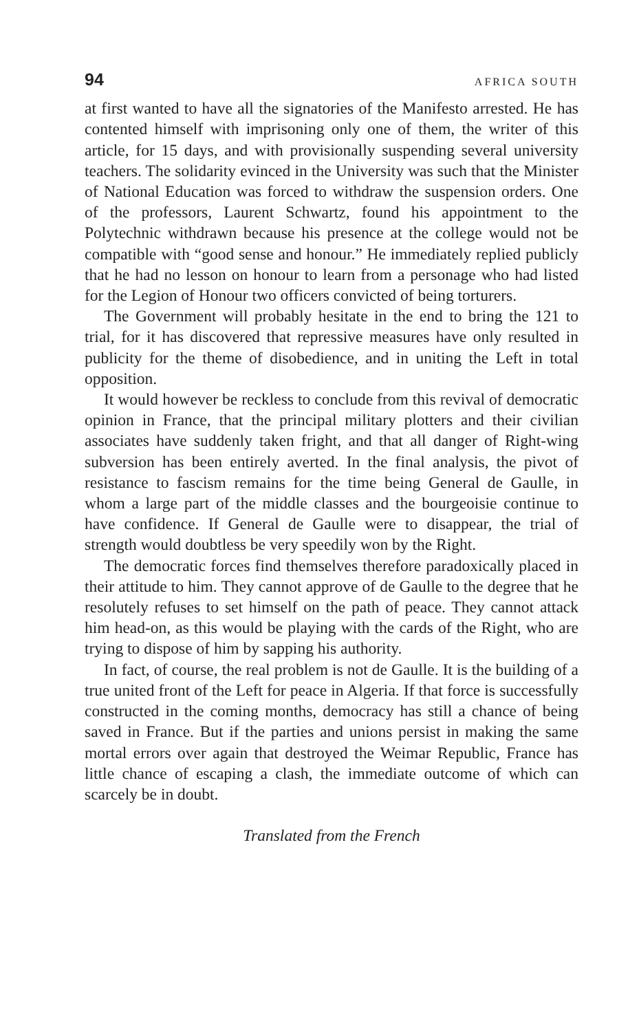94 AFRICA SOUTH
at first wanted to have all the signatories of the Manifesto arrested. He has contented himself with imprisoning only one of them, the writer of this article, for 15 days, and with provisionally suspending several university teachers. The solidarity evinced in the University was such that the Minister of National Education was forced to withdraw the suspension orders. One of the professors, Laurent Schwartz, found his appointment to the Polytechnic withdrawn because his presence at the college would not be compatible with “good sense and honour.” He immediately replied publicly that he had no lesson on honour to learn from a personage who had listed for the Legion of Honour two officers convicted of being torturers.
The Government will probably hesitate in the end to bring the 121 to trial, for it has discovered that repressive measures have only resulted in publicity for the theme of disobedience, and in uniting the Left in total opposition.
It would however be reckless to conclude from this revival of democratic opinion in France, that the principal military plotters and their civilian associates have suddenly taken fright, and that all danger of Right-wing subversion has been entirely averted. In the final analysis, the pivot of resistance to fascism remains for the time being General de Gaulle, in whom a large part of the middle classes and the bourgeoisie continue to have confidence. If General de Gaulle were to disappear, the trial of strength would doubtless be very speedily won by the Right.
The democratic forces find themselves therefore paradoxically placed in their attitude to him. They cannot approve of de Gaulle to the degree that he resolutely refuses to set himself on the path of peace. They cannot attack him head-on, as this would be playing with the cards of the Right, who are trying to dispose of him by sapping his authority.
In fact, of course, the real problem is not de Gaulle. It is the building of a true united front of the Left for peace in Algeria. If that force is successfully constructed in the coming months, democracy has still a chance of being saved in France. But if the parties and unions persist in making the same mortal errors over again that destroyed the Weimar Republic, France has little chance of escaping a clash, the immediate outcome of which can scarcely be in doubt.
Translated from the French